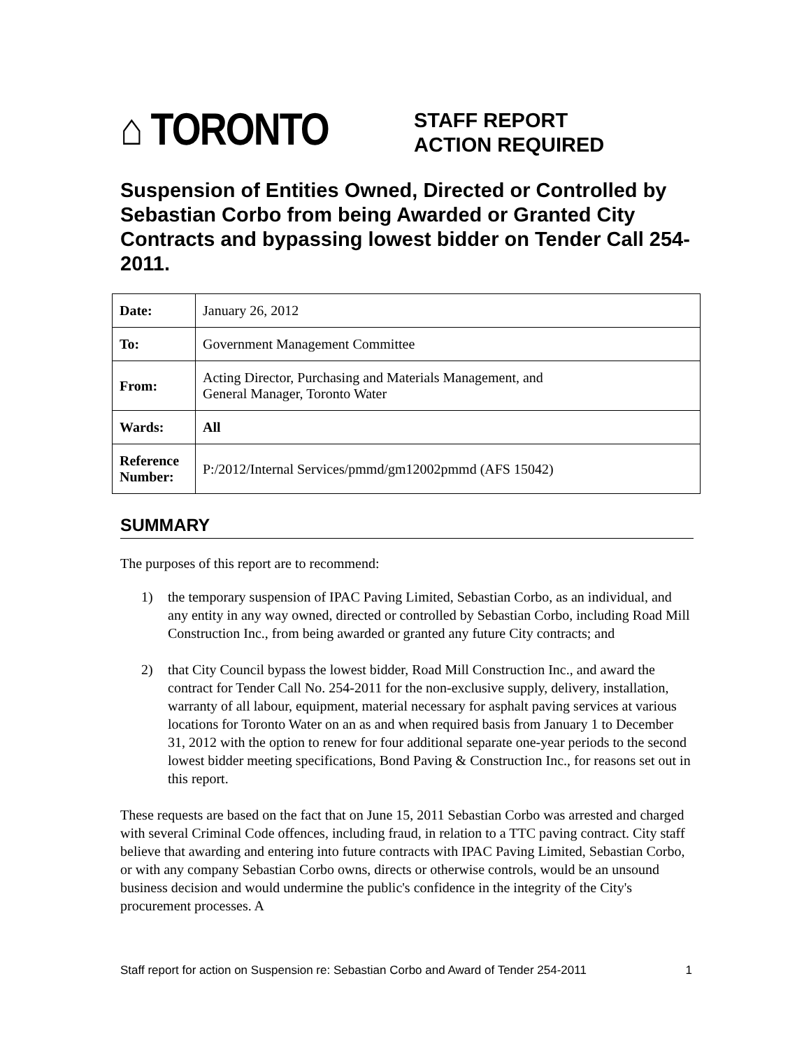⌂ TORONTO
STAFF REPORT
ACTION REQUIRED
Suspension of Entities Owned, Directed or Controlled by Sebastian Corbo from being Awarded or Granted City Contracts and bypassing lowest bidder on Tender Call 254-2011.
| Date: | January 26, 2012 |
| To: | Government Management Committee |
| From: | Acting Director, Purchasing and Materials Management, and General Manager, Toronto Water |
| Wards: | All |
| Reference Number: | P:/2012/Internal Services/pmmd/gm12002pmmd (AFS 15042) |
SUMMARY
The purposes of this report are to recommend:
1) the temporary suspension of IPAC Paving Limited, Sebastian Corbo, as an individual, and any entity in any way owned, directed or controlled by Sebastian Corbo, including Road Mill Construction Inc., from being awarded or granted any future City contracts; and
2) that City Council bypass the lowest bidder, Road Mill Construction Inc., and award the contract for Tender Call No. 254-2011 for the non-exclusive supply, delivery, installation, warranty of all labour, equipment, material necessary for asphalt paving services at various locations for Toronto Water on an as and when required basis from January 1 to December 31, 2012 with the option to renew for four additional separate one-year periods to the second lowest bidder meeting specifications, Bond Paving & Construction Inc., for reasons set out in this report.
These requests are based on the fact that on June 15, 2011 Sebastian Corbo was arrested and charged with several Criminal Code offences, including fraud, in relation to a TTC paving contract. City staff believe that awarding and entering into future contracts with IPAC Paving Limited, Sebastian Corbo, or with any company Sebastian Corbo owns, directs or otherwise controls, would be an unsound business decision and would undermine the public's confidence in the integrity of the City's procurement processes. A
Staff report for action on Suspension re: Sebastian Corbo and Award of Tender 254-2011 1